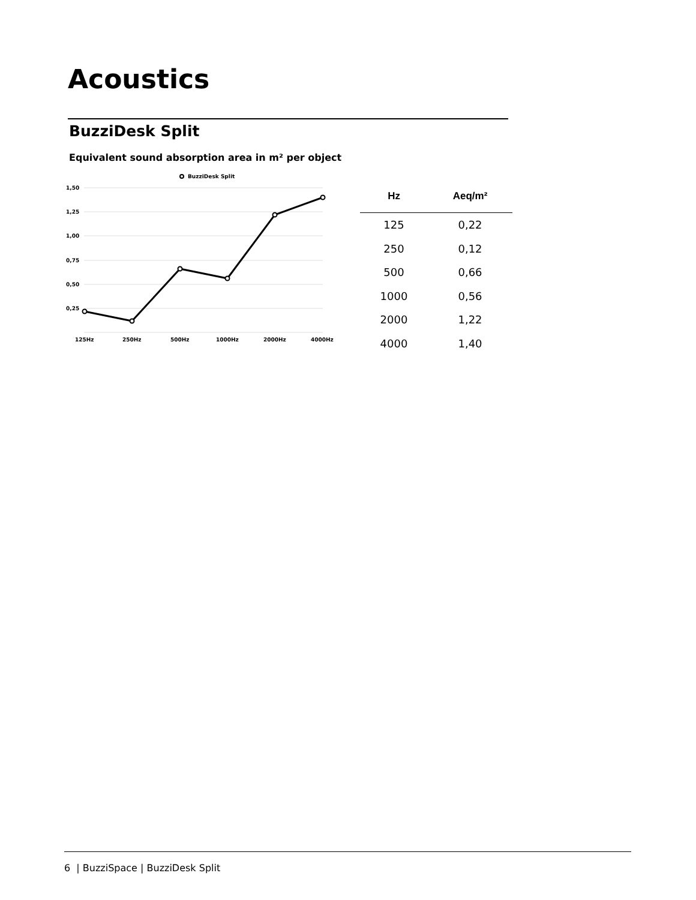Acoustics
BuzziDesk Split
Equivalent sound absorption area in m² per object
BuzziDesk Split
1,50
1,25
1,00
0,75
0,50
0,25
125Hz
250Hz
500Hz
1000Hz
2000Hz
4000Hz
| Hz | Aeq/m² |
| --- | --- |
| 125 | 0,22 |
| 250 | 0,12 |
| 500 | 0,66 |
| 1000 | 0,56 |
| 2000 | 1,22 |
| 4000 | 1,40 |
6 | BuzziSpace | BuzziDesk Split